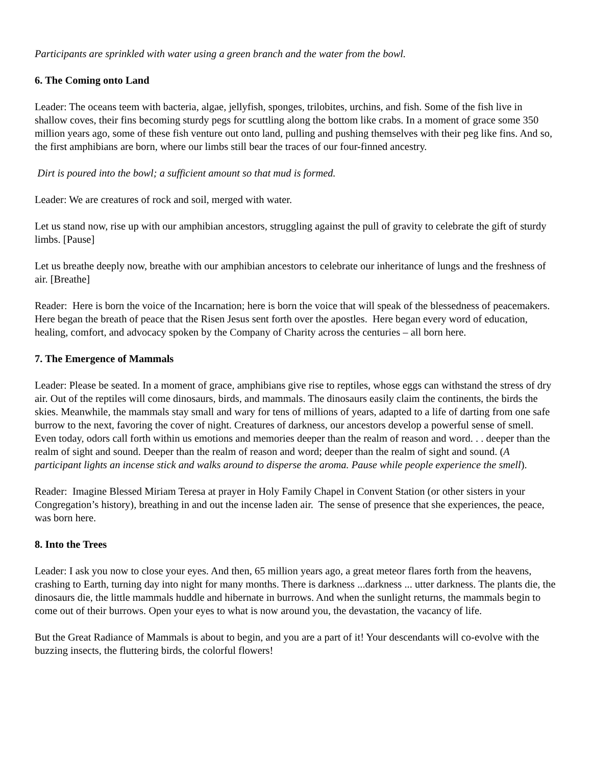Participants are sprinkled with water using a green branch and the water from the bowl.
6. The Coming onto Land
Leader: The oceans teem with bacteria, algae, jellyfish, sponges, trilobites, urchins, and fish. Some of the fish live in shallow coves, their fins becoming sturdy pegs for scuttling along the bottom like crabs. In a moment of grace some 350 million years ago, some of these fish venture out onto land, pulling and pushing themselves with their peg like fins. And so, the first amphibians are born, where our limbs still bear the traces of our four-finned ancestry.
Dirt is poured into the bowl; a sufficient amount so that mud is formed.
Leader: We are creatures of rock and soil, merged with water.
Let us stand now, rise up with our amphibian ancestors, struggling against the pull of gravity to celebrate the gift of sturdy limbs. [Pause]
Let us breathe deeply now, breathe with our amphibian ancestors to celebrate our inheritance of lungs and the freshness of air. [Breathe]
Reader: Here is born the voice of the Incarnation; here is born the voice that will speak of the blessedness of peacemakers. Here began the breath of peace that the Risen Jesus sent forth over the apostles. Here began every word of education, healing, comfort, and advocacy spoken by the Company of Charity across the centuries – all born here.
7. The Emergence of Mammals
Leader: Please be seated. In a moment of grace, amphibians give rise to reptiles, whose eggs can withstand the stress of dry air. Out of the reptiles will come dinosaurs, birds, and mammals. The dinosaurs easily claim the continents, the birds the skies. Meanwhile, the mammals stay small and wary for tens of millions of years, adapted to a life of darting from one safe burrow to the next, favoring the cover of night. Creatures of darkness, our ancestors develop a powerful sense of smell. Even today, odors call forth within us emotions and memories deeper than the realm of reason and word. . . deeper than the realm of sight and sound. Deeper than the realm of reason and word; deeper than the realm of sight and sound. (A participant lights an incense stick and walks around to disperse the aroma. Pause while people experience the smell).
Reader: Imagine Blessed Miriam Teresa at prayer in Holy Family Chapel in Convent Station (or other sisters in your Congregation’s history), breathing in and out the incense laden air. The sense of presence that she experiences, the peace, was born here.
8. Into the Trees
Leader: I ask you now to close your eyes. And then, 65 million years ago, a great meteor flares forth from the heavens, crashing to Earth, turning day into night for many months. There is darkness ...darkness ... utter darkness. The plants die, the dinosaurs die, the little mammals huddle and hibernate in burrows. And when the sunlight returns, the mammals begin to come out of their burrows. Open your eyes to what is now around you, the devastation, the vacancy of life.
But the Great Radiance of Mammals is about to begin, and you are a part of it! Your descendants will co-evolve with the buzzing insects, the fluttering birds, the colorful flowers!